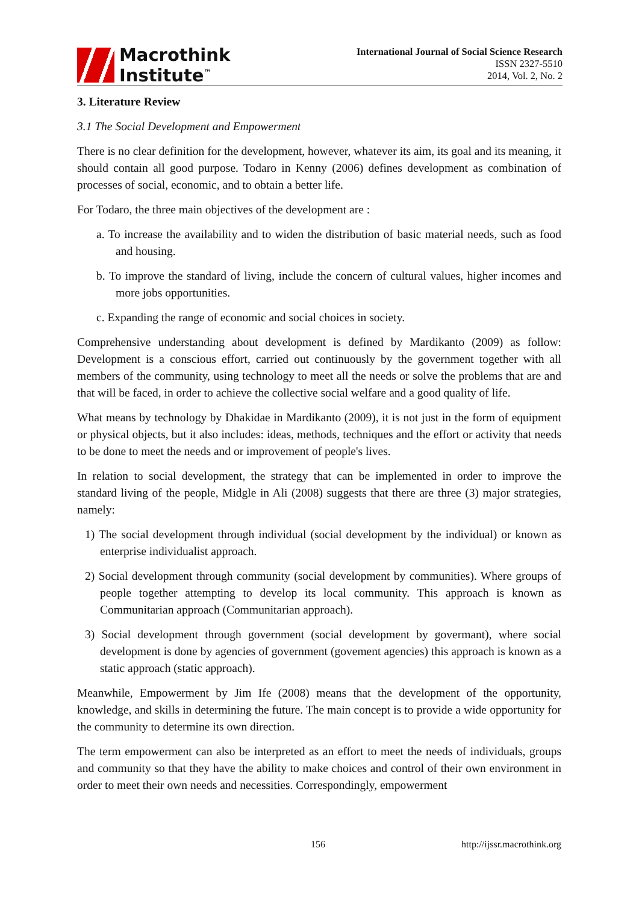Macrothink
Institute<sup>™</sup>
International Journal of Social Science Research
ISSN 2327-5510
2014, Vol. 2, No. 2
3. Literature Review
3.1 The Social Development and Empowerment
There is no clear definition for the development, however, whatever its aim, its goal and its meaning, it should contain all good purpose. Todaro in Kenny (2006) defines development as combination of processes of social, economic, and to obtain a better life.
For Todaro, the three main objectives of the development are :
a. To increase the availability and to widen the distribution of basic material needs, such as food and housing.
b. To improve the standard of living, include the concern of cultural values, higher incomes and more jobs opportunities.
c. Expanding the range of economic and social choices in society.
Comprehensive understanding about development is defined by Mardikanto (2009) as follow: Development is a conscious effort, carried out continuously by the government together with all members of the community, using technology to meet all the needs or solve the problems that are and that will be faced, in order to achieve the collective social welfare and a good quality of life.
What means by technology by Dhakidae in Mardikanto (2009), it is not just in the form of equipment or physical objects, but it also includes: ideas, methods, techniques and the effort or activity that needs to be done to meet the needs and or improvement of people's lives.
In relation to social development, the strategy that can be implemented in order to improve the standard living of the people, Midgle in Ali (2008) suggests that there are three (3) major strategies, namely:
1) The social development through individual (social development by the individual) or known as enterprise individualist approach.
2) Social development through community (social development by communities). Where groups of people together attempting to develop its local community. This approach is known as Communitarian approach (Communitarian approach).
3) Social development through government (social development by govermant), where social development is done by agencies of government (govement agencies) this approach is known as a static approach (static approach).
Meanwhile, Empowerment by Jim Ife (2008) means that the development of the opportunity, knowledge, and skills in determining the future. The main concept is to provide a wide opportunity for the community to determine its own direction.
The term empowerment can also be interpreted as an effort to meet the needs of individuals, groups and community so that they have the ability to make choices and control of their own environment in order to meet their own needs and necessities. Correspondingly, empowerment
156 http://ijssr.macrothink.org